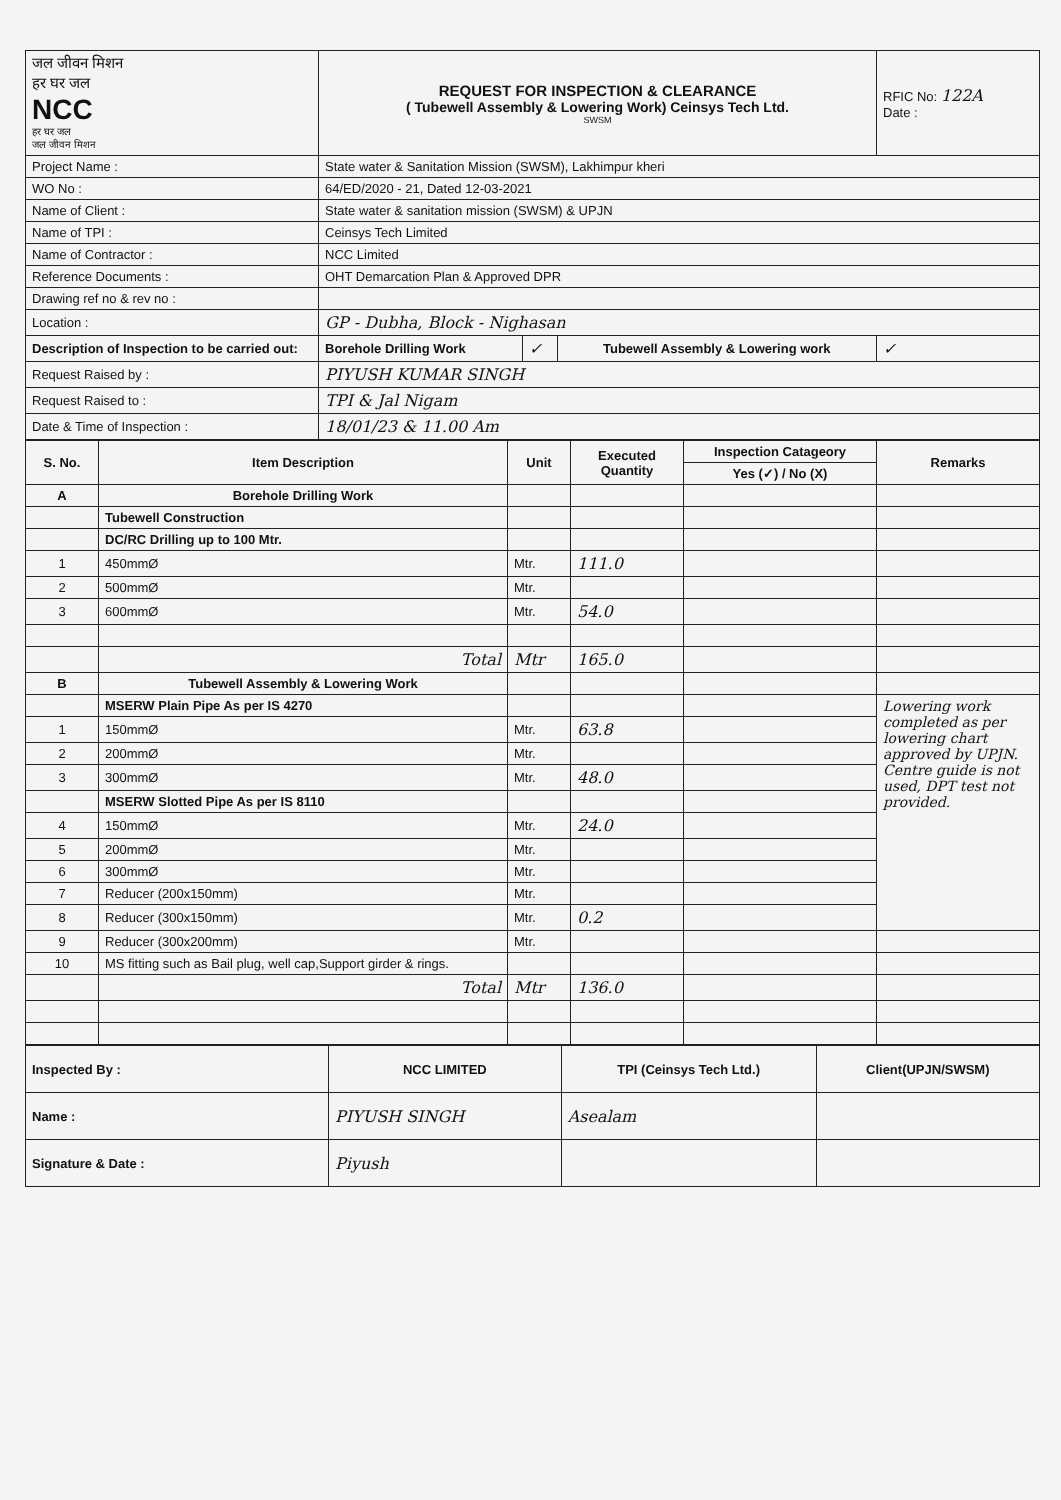| जल जीवन मिशन हर घर जल NCC हर घर जल जल जीवन मिशन | REQUEST FOR INSPECTION & CLEARANCE ( Tubewell Assembly & Lowering Work) Ceinsys Tech Ltd. SWSM | | | RFIC No: 122A Date : |
| Project Name : | State water & Sanitation Mission (SWSM), Lakhimpur kheri | | | |
| WO No : | 64/ED/2020 - 21, Dated 12-03-2021 | | | |
| Name of Client : | State water & sanitation mission (SWSM) & UPJN | | | |
| Name of TPI : | Ceinsys Tech Limited | | | |
| Name of Contractor : | NCC Limited | | | |
| Reference Documents : | OHT Demarcation Plan & Approved DPR | | | |
| Drawing ref no & rev no : | | | | |
| Location : | GP - Dubha, Block - Nighasan | | | |
| Description of Inspection to be carried out: | Borehole Drilling Work | ✓ | Tubewell Assembly & Lowering work | ✓ |
| Request Raised by : | PIYUSH KUMAR SINGH | | | |
| Request Raised to : | TPI & Jal Nigam | | | |
| Date & Time of Inspection : | 18/01/23 & 11.00 Am | | | |
| S. No. | Item Description | Unit | Executed Quantity | Inspection Catageory | Remarks |
| --- | --- | --- | --- | --- | --- |
| | | | | Yes (✓) / No (X) | |
| A | Borehole Drilling Work | | | | |
| | Tubewell Construction | | | | |
| | DC/RC Drilling up to 100 Mtr. | | | | |
| 1 | 450mmØ | Mtr. | 111.0 | | |
| 2 | 500mmØ | Mtr. | | | |
| 3 | 600mmØ | Mtr. | 54.0 | | |
| | Total | Mtr | 165.0 | | |
| B | Tubewell Assembly & Lowering Work | | | | |
| | MSERW Plain Pipe As per IS 4270 | | | | Lowering work completed as per lowering chart approved by UPJN. Centre guide is not used, DPT test not provided. |
| 1 | 150mmØ | Mtr. | 63.8 | | |
| 2 | 200mmØ | Mtr. | | | |
| 3 | 300mmØ | Mtr. | 48.0 | | |
| | MSERW Slotted Pipe As per IS 8110 | | | | |
| 4 | 150mmØ | Mtr. | 24.0 | | |
| 5 | 200mmØ | Mtr. | | | |
| 6 | 300mmØ | Mtr. | | | |
| 7 | Reducer (200x150mm) | Mtr. | | | |
| 8 | Reducer (300x150mm) | Mtr. | 0.2 | | |
| 9 | Reducer (300x200mm) | Mtr. | | | |
| 10 | MS fitting such as Bail plug, well cap,Support girder & rings. | | | | |
| | Total | Mtr | 136.0 | | |
| Inspected By : | NCC LIMITED | TPI (Ceinsys Tech Ltd.) | Client(UPJN/SWSM) |
| Name : | PIYUSH SINGH | Asealam | |
| Signature & Date : | Piyush | | |